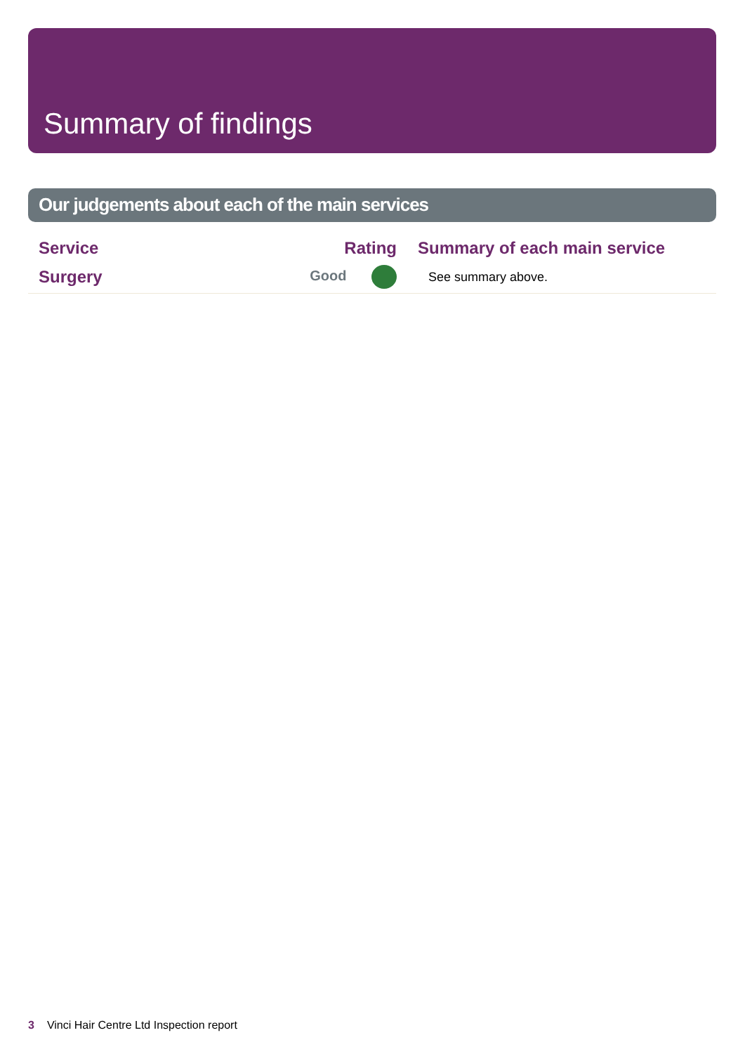Summary of findings
Our judgements about each of the main services
| Service | Rating | Summary of each main service |
| --- | --- | --- |
| Surgery | Good | See summary above. |
3 Vinci Hair Centre Ltd Inspection report